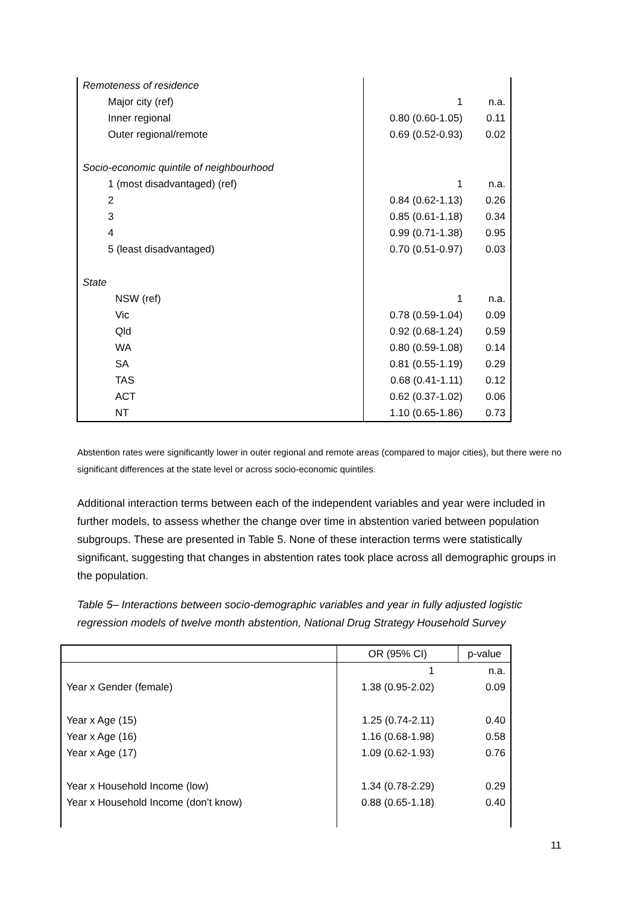| Remoteness of residence | | |
| Major city (ref) | 1 | n.a. |
| Inner regional | 0.80 (0.60-1.05) | 0.11 |
| Outer regional/remote | 0.69 (0.52-0.93) | 0.02 |
| Socio-economic quintile of neighbourhood | | |
| 1 (most disadvantaged) (ref) | 1 | n.a. |
| 2 | 0.84 (0.62-1.13) | 0.26 |
| 3 | 0.85 (0.61-1.18) | 0.34 |
| 4 | 0.99 (0.71-1.38) | 0.95 |
| 5 (least disadvantaged) | 0.70 (0.51-0.97) | 0.03 |
| State | | |
| NSW (ref) | 1 | n.a. |
| Vic | 0.78 (0.59-1.04) | 0.09 |
| Qld | 0.92 (0.68-1.24) | 0.59 |
| WA | 0.80 (0.59-1.08) | 0.14 |
| SA | 0.81 (0.55-1.19) | 0.29 |
| TAS | 0.68 (0.41-1.11) | 0.12 |
| ACT | 0.62 (0.37-1.02) | 0.06 |
| NT | 1.10 (0.65-1.86) | 0.73 |
Abstention rates were significantly lower in outer regional and remote areas (compared to major cities), but there were no significant differences at the state level or across socio-economic quintiles.
Additional interaction terms between each of the independent variables and year were included in further models, to assess whether the change over time in abstention varied between population subgroups. These are presented in Table 5. None of these interaction terms were statistically significant, suggesting that changes in abstention rates took place across all demographic groups in the population.
Table 5– Interactions between socio-demographic variables and year in fully adjusted logistic regression models of twelve month abstention, National Drug Strategy Household Survey
| | OR (95% CI) | p-value |
| --- | --- | --- |
| | 1 | n.a. |
| Year x Gender (female) | 1.38 (0.95-2.02) | 0.09 |
| Year x Age (15) | 1.25 (0.74-2.11) | 0.40 |
| Year x Age (16) | 1.16 (0.68-1.98) | 0.58 |
| Year x Age (17) | 1.09 (0.62-1.93) | 0.76 |
| Year x Household Income (low) | 1.34 (0.78-2.29) | 0.29 |
| Year x Household Income (don’t know) | 0.88 (0.65-1.18) | 0.40 |
11